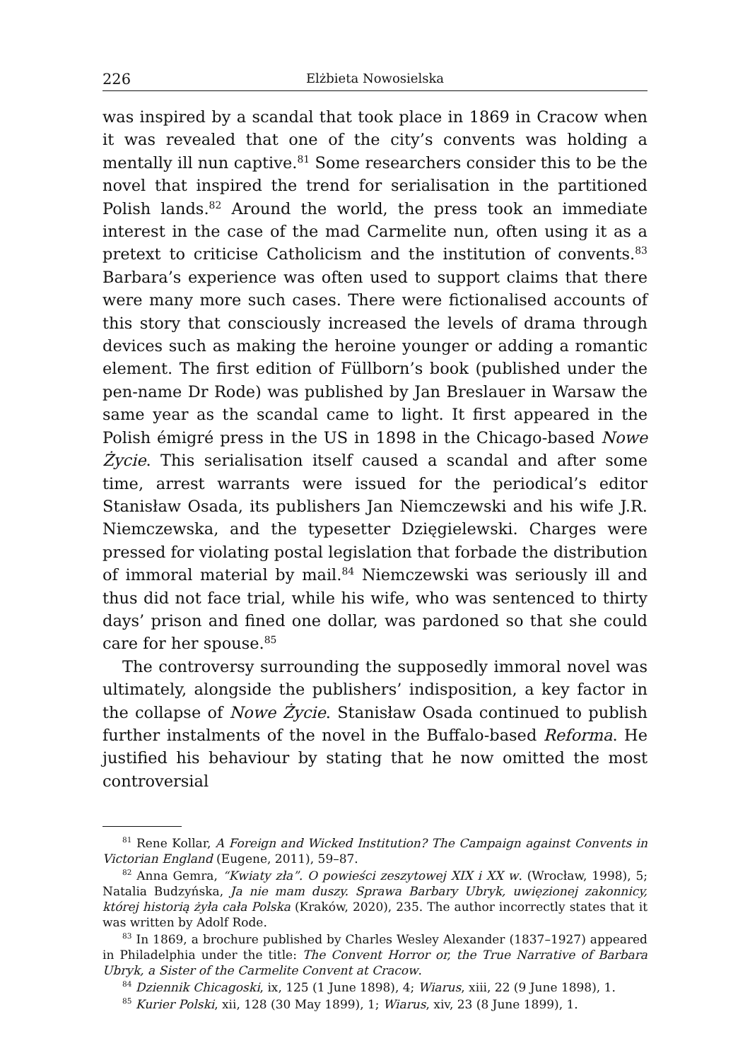226 Elżbieta Nowosielska
was inspired by a scandal that took place in 1869 in Cracow when it was revealed that one of the city’s convents was holding a mentally ill nun captive.<sup>81</sup> Some researchers consider this to be the novel that inspired the trend for serialisation in the partitioned Polish lands.<sup>82</sup> Around the world, the press took an immediate interest in the case of the mad Carmelite nun, often using it as a pretext to criticise Catholicism and the institution of convents.<sup>83</sup> Barbara’s experience was often used to support claims that there were many more such cases. There were fictionalised accounts of this story that consciously increased the levels of drama through devices such as making the heroine younger or adding a romantic element. The first edition of Füllborn’s book (published under the pen-name Dr Rode) was published by Jan Breslauer in Warsaw the same year as the scandal came to light. It first appeared in the Polish émigré press in the US in 1898 in the Chicago-based Nowe Życie. This serialisation itself caused a scandal and after some time, arrest warrants were issued for the periodical’s editor Stanisław Osada, its publishers Jan Niemczewski and his wife J.R. Niemczewska, and the typesetter Dzięgielewski. Charges were pressed for violating postal legislation that forbade the distribution of immoral material by mail.<sup>84</sup> Niemczewski was seriously ill and thus did not face trial, while his wife, who was sentenced to thirty days’ prison and fined one dollar, was pardoned so that she could care for her spouse.<sup>85</sup>
The controversy surrounding the supposedly immoral novel was ultimately, alongside the publishers’ indisposition, a key factor in the collapse of Nowe Życie. Stanisław Osada continued to publish further instalments of the novel in the Buffalo-based Reforma. He justified his behaviour by stating that he now omitted the most controversial
<sup>81</sup> Rene Kollar, A Foreign and Wicked Institution? The Campaign against Convents in Victorian England (Eugene, 2011), 59–87.
<sup>82</sup> Anna Gemra, “Kwiaty zła”. O powieści zeszytowej XIX i XX w. (Wrocław, 1998), 5; Natalia Budzyńska, Ja nie mam duszy. Sprawa Barbary Ubryk, uwięzionej zakonnicy, której historią żyła cała Polska (Kraków, 2020), 235. The author incorrectly states that it was written by Adolf Rode.
<sup>83</sup> In 1869, a brochure published by Charles Wesley Alexander (1837–1927) appeared in Philadelphia under the title: The Convent Horror or, the True Narrative of Barbara Ubryk, a Sister of the Carmelite Convent at Cracow.
<sup>84</sup> Dziennik Chicagoski, ix, 125 (1 June 1898), 4; Wiarus, xiii, 22 (9 June 1898), 1.
<sup>85</sup> Kurier Polski, xii, 128 (30 May 1899), 1; Wiarus, xiv, 23 (8 June 1899), 1.